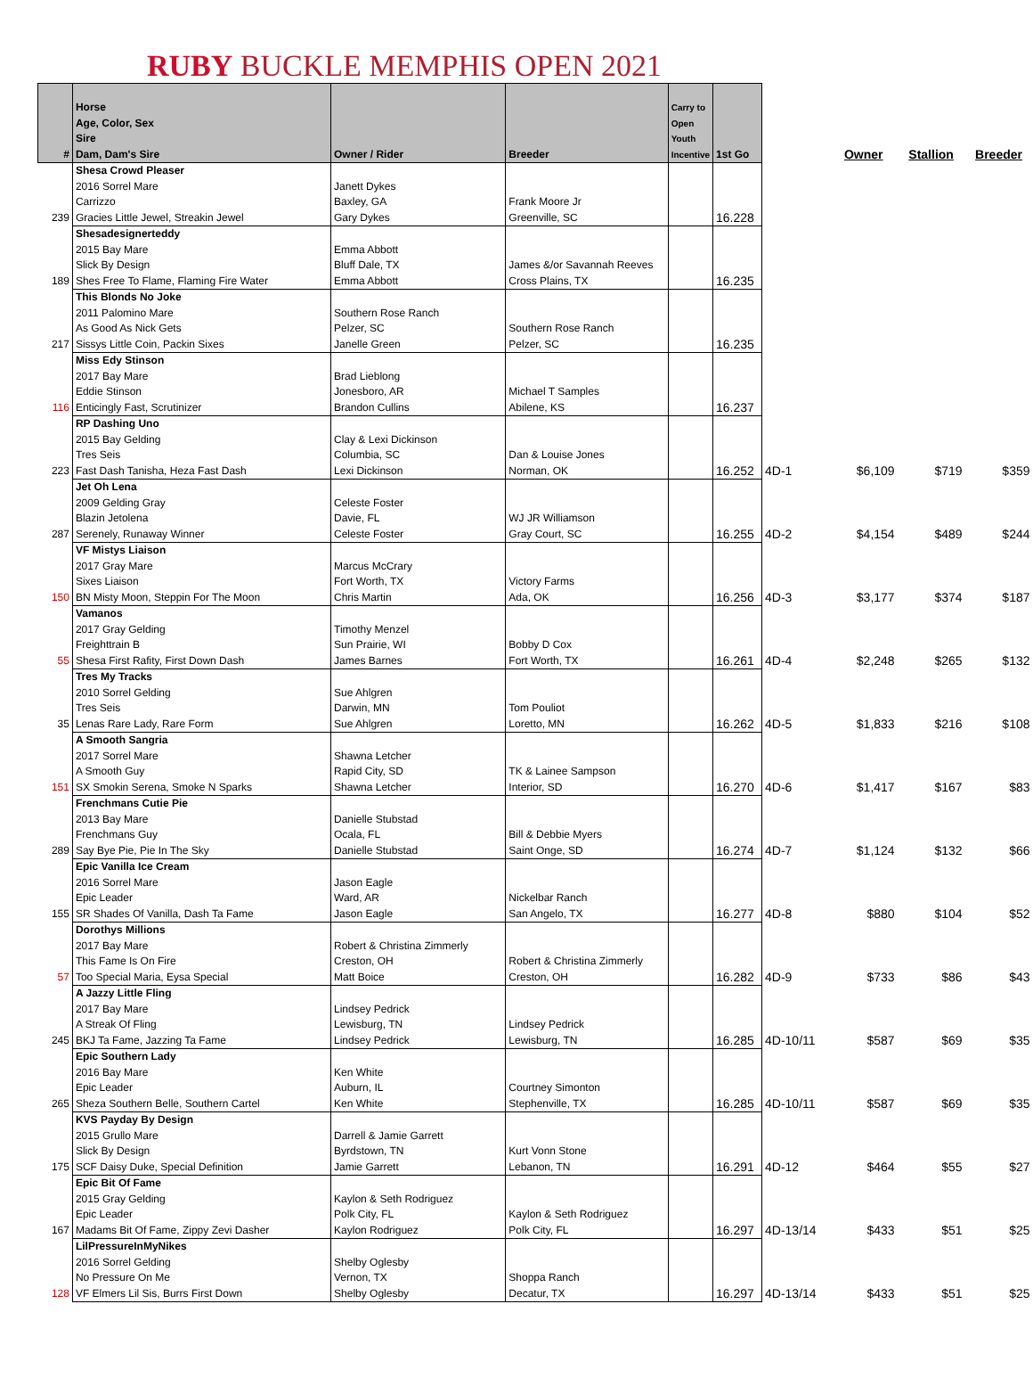RUBY BUCKLE MEMPHIS OPEN 2021
| # | Horse Age, Color, Sex Sire Dam, Dam's Sire | Owner / Rider | Breeder | Carry to Open Youth Incentive | 1st Go | | Owner | Stallion | Breeder |
| --- | --- | --- | --- | --- | --- | --- | --- | --- | --- |
| 239 | Shesa Crowd Pleaser 2016 Sorrel Mare Carrizzo Gracies Little Jewel, Streakin Jewel | Janett Dykes Baxley, GA Gary Dykes | Frank Moore Jr Greenville, SC | | 16.228 | | | | |
| 189 | Shesadesignerteddy 2015 Bay Mare Slick By Design Shes Free To Flame, Flaming Fire Water | Emma Abbott Bluff Dale, TX Emma Abbott | James &/or Savannah Reeves Cross Plains, TX | | 16.235 | | | | |
| 217 | This Blonds No Joke 2011 Palomino Mare As Good As Nick Gets Sissys Little Coin, Packin Sixes | Southern Rose Ranch Pelzer, SC Janelle Green | Southern Rose Ranch Pelzer, SC | | 16.235 | | | | |
| 116 | Miss Edy Stinson 2017 Bay Mare Eddie Stinson Enticingly Fast, Scrutinizer | Brad Lieblong Jonesboro, AR Brandon Cullins | Michael T Samples Abilene, KS | | 16.237 | | | | |
| 223 | RP Dashing Uno 2015 Bay Gelding Tres Seis Fast Dash Tanisha, Heza Fast Dash | Clay & Lexi Dickinson Columbia, SC Lexi Dickinson | Dan & Louise Jones Norman, OK | | 16.252 | 4D-1 | $6,109 | $719 | $359 |
| 287 | Jet Oh Lena 2009 Gelding Gray Blazin Jetolena Serenely, Runaway Winner | Celeste Foster Davie, FL Celeste Foster | WJ JR Williamson Gray Court, SC | | 16.255 | 4D-2 | $4,154 | $489 | $244 |
| 150 | VF Mistys Liaison 2017 Gray Mare Sixes Liaison BN Misty Moon, Steppin For The Moon | Marcus McCrary Fort Worth, TX Chris Martin | Victory Farms Ada, OK | | 16.256 | 4D-3 | $3,177 | $374 | $187 |
| 55 | Vamanos 2017 Gray Gelding Freighttrain B Shesa First Rafity, First Down Dash | Timothy Menzel Sun Prairie, WI James Barnes | Bobby D Cox Fort Worth, TX | | 16.261 | 4D-4 | $2,248 | $265 | $132 |
| 35 | Tres My Tracks 2010 Sorrel Gelding Tres Seis Lenas Rare Lady, Rare Form | Sue Ahlgren Darwin, MN Sue Ahlgren | Tom Pouliot Loretto, MN | | 16.262 | 4D-5 | $1,833 | $216 | $108 |
| 151 | A Smooth Sangria 2017 Sorrel Mare A Smooth Guy SX Smokin Serena, Smoke N Sparks | Shawna Letcher Rapid City, SD Shawna Letcher | TK & Lainee Sampson Interior, SD | | 16.270 | 4D-6 | $1,417 | $167 | $83 |
| 289 | Frenchmans Cutie Pie 2013 Bay Mare Frenchmans Guy Say Bye Pie, Pie In The Sky | Danielle Stubstad Ocala, FL Danielle Stubstad | Bill & Debbie Myers Saint Onge, SD | | 16.274 | 4D-7 | $1,124 | $132 | $66 |
| 155 | Epic Vanilla Ice Cream 2016 Sorrel Mare Epic Leader SR Shades Of Vanilla, Dash Ta Fame | Jason Eagle Ward, AR Jason Eagle | Nickelbar Ranch San Angelo, TX | | 16.277 | 4D-8 | $880 | $104 | $52 |
| 57 | Dorothys Millions 2017 Bay Mare This Fame Is On Fire Too Special Maria, Eysa Special | Robert & Christina Zimmerly Creston, OH Matt Boice | Robert & Christina Zimmerly Creston, OH | | 16.282 | 4D-9 | $733 | $86 | $43 |
| 245 | A Jazzy Little Fling 2017 Bay Mare A Streak Of Fling BKJ Ta Fame, Jazzing Ta Fame | Lindsey Pedrick Lewisburg, TN Lindsey Pedrick | Lindsey Pedrick Lewisburg, TN | | 16.285 | 4D-10/11 | $587 | $69 | $35 |
| 265 | Epic Southern Lady 2016 Bay Mare Epic Leader Sheza Southern Belle, Southern Cartel | Ken White Auburn, IL Ken White | Courtney Simonton Stephenville, TX | | 16.285 | 4D-10/11 | $587 | $69 | $35 |
| 175 | KVS Payday By Design 2015 Grullo Mare Slick By Design SCF Daisy Duke, Special Definition | Darrell & Jamie Garrett Byrdstown, TN Jamie Garrett | Kurt Vonn Stone Lebanon, TN | | 16.291 | 4D-12 | $464 | $55 | $27 |
| 167 | Epic Bit Of Fame 2015 Gray Gelding Epic Leader Madams Bit Of Fame, Zippy Zevi Dasher | Kaylon & Seth Rodriguez Polk City, FL Kaylon Rodriguez | Kaylon & Seth Rodriguez Polk City, FL | | 16.297 | 4D-13/14 | $433 | $51 | $25 |
| 128 | LilPressureInMyNikes 2016 Sorrel Gelding No Pressure On Me VF Elmers Lil Sis, Burrs First Down | Shelby Oglesby Vernon, TX Shelby Oglesby | Shoppa Ranch Decatur, TX | | 16.297 | 4D-13/14 | $433 | $51 | $25 |